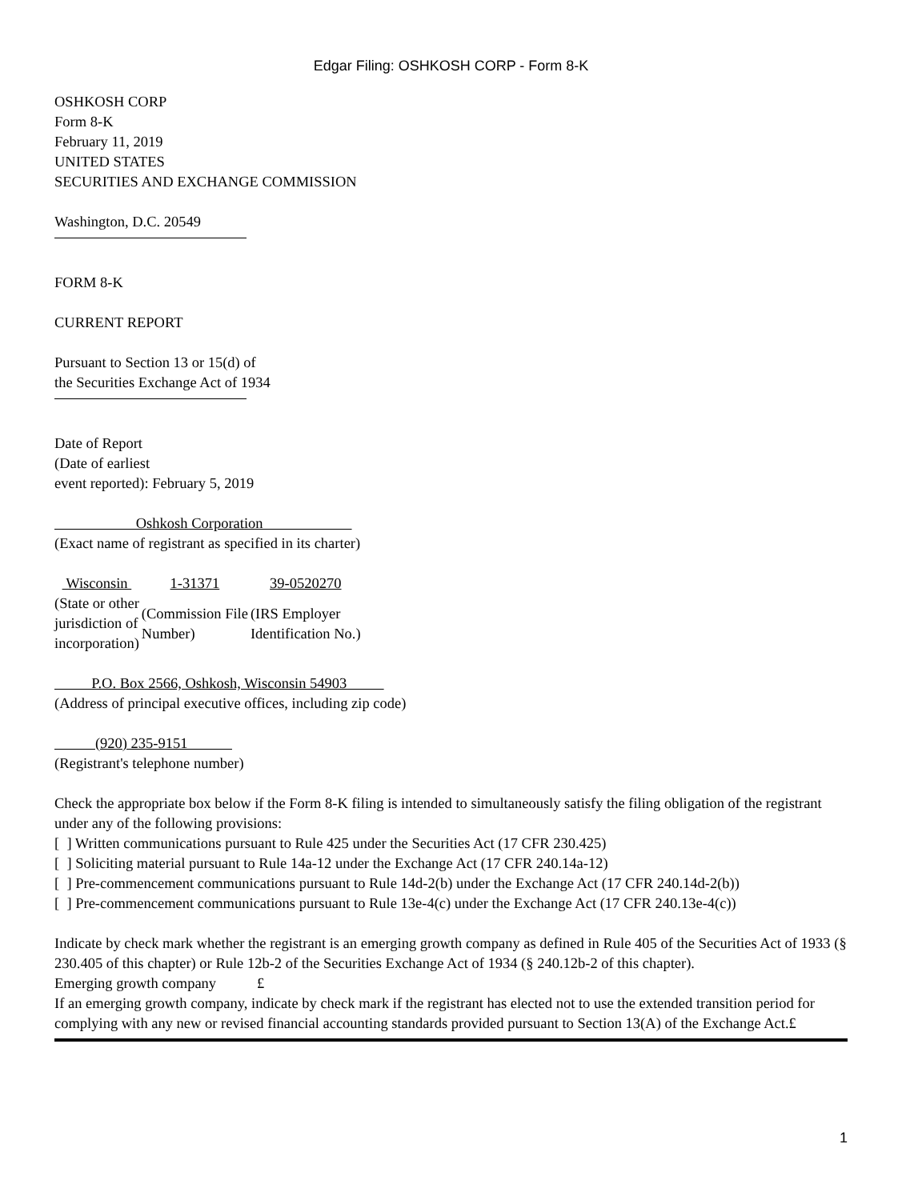Edgar Filing: OSHKOSH CORP - Form 8-K
OSHKOSH CORP
Form 8-K
February 11, 2019
UNITED STATES
SECURITIES AND EXCHANGE COMMISSION
Washington, D.C. 20549
FORM 8-K
CURRENT REPORT
Pursuant to Section 13 or 15(d) of
the Securities Exchange Act of 1934
Date of Report
(Date of earliest
event reported): February 5, 2019
Oshkosh Corporation
(Exact name of registrant as specified in its charter)
| Wisconsin | 1-31371 | 39-0520270 |
| (State or other jurisdiction of incorporation) | (Commission File Number) | (IRS Employer Identification No.) |
P.O. Box 2566, Oshkosh, Wisconsin 54903
(Address of principal executive offices, including zip code)
(920) 235-9151
(Registrant's telephone number)
Check the appropriate box below if the Form 8-K filing is intended to simultaneously satisfy the filing obligation of the registrant under any of the following provisions:
[ ] Written communications pursuant to Rule 425 under the Securities Act (17 CFR 230.425)
[ ] Soliciting material pursuant to Rule 14a-12 under the Exchange Act (17 CFR 240.14a-12)
[ ] Pre-commencement communications pursuant to Rule 14d-2(b) under the Exchange Act (17 CFR 240.14d-2(b))
[ ] Pre-commencement communications pursuant to Rule 13e-4(c) under the Exchange Act (17 CFR 240.13e-4(c))
Indicate by check mark whether the registrant is an emerging growth company as defined in Rule 405 of the Securities Act of 1933 (§ 230.405 of this chapter) or Rule 12b-2 of the Securities Exchange Act of 1934 (§ 240.12b-2 of this chapter).
Emerging growth company £
If an emerging growth company, indicate by check mark if the registrant has elected not to use the extended transition period for complying with any new or revised financial accounting standards provided pursuant to Section 13(A) of the Exchange Act.£
1